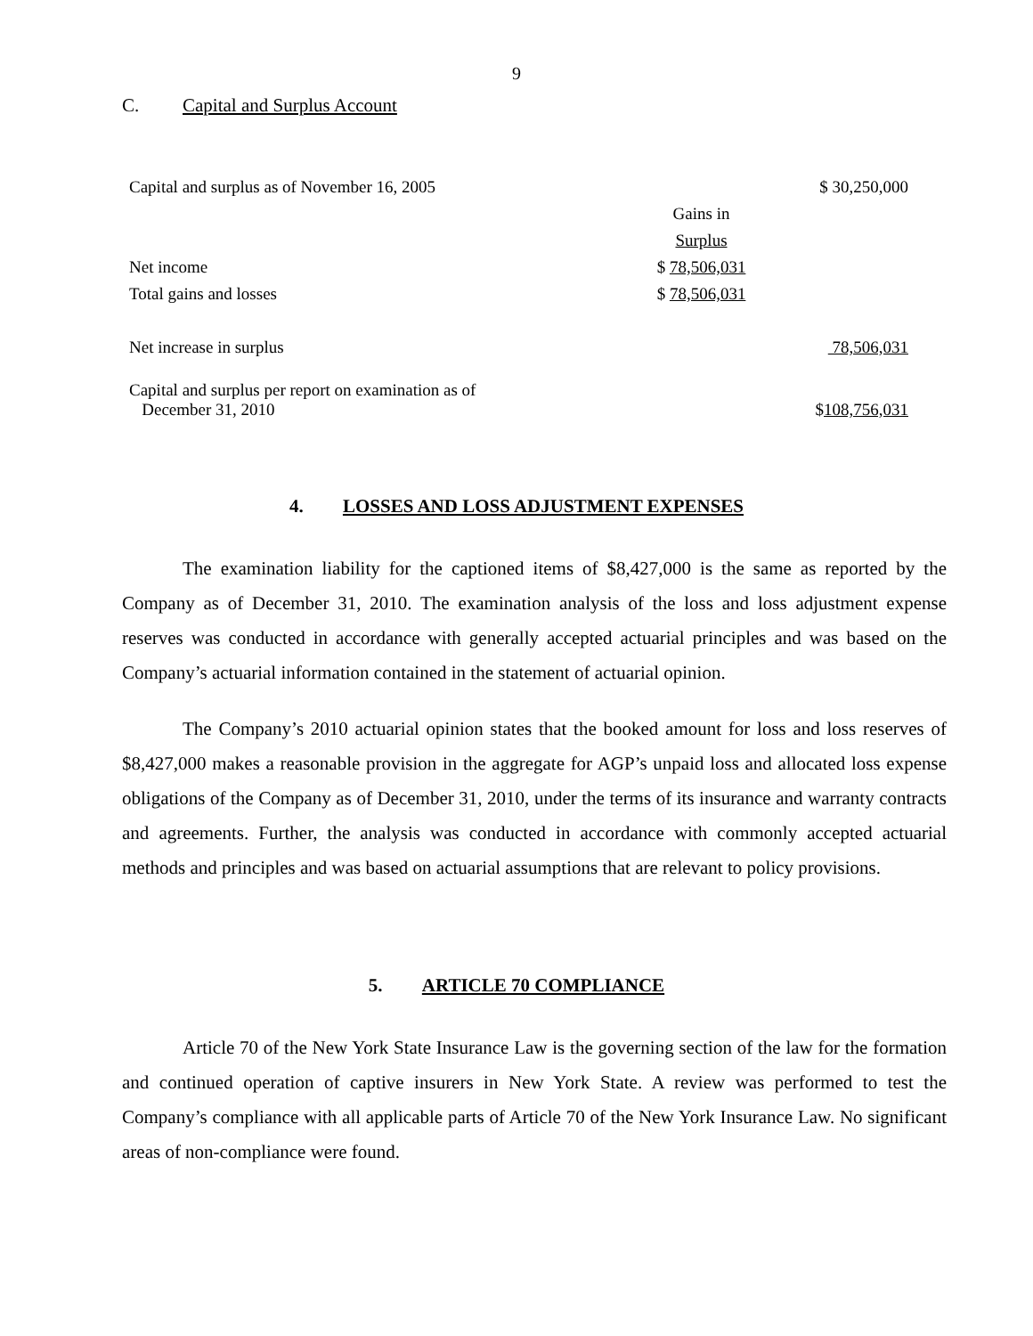9
C. Capital and Surplus Account
| Capital and surplus as of November 16, 2005 | | $ 30,250,000 |
| | Gains in | |
| | Surplus | |
| Net income | $ 78,506,031 | |
| Total gains and losses | $ 78,506,031 | |
| Net increase in surplus | | 78,506,031 |
| Capital and surplus per report on examination as of December 31, 2010 | | $ 108,756,031 |
4. LOSSES AND LOSS ADJUSTMENT EXPENSES
The examination liability for the captioned items of $8,427,000 is the same as reported by the Company as of December 31, 2010. The examination analysis of the loss and loss adjustment expense reserves was conducted in accordance with generally accepted actuarial principles and was based on the Company’s actuarial information contained in the statement of actuarial opinion.
The Company’s 2010 actuarial opinion states that the booked amount for loss and loss reserves of $8,427,000 makes a reasonable provision in the aggregate for AGP’s unpaid loss and allocated loss expense obligations of the Company as of December 31, 2010, under the terms of its insurance and warranty contracts and agreements. Further, the analysis was conducted in accordance with commonly accepted actuarial methods and principles and was based on actuarial assumptions that are relevant to policy provisions.
5. ARTICLE 70 COMPLIANCE
Article 70 of the New York State Insurance Law is the governing section of the law for the formation and continued operation of captive insurers in New York State. A review was performed to test the Company’s compliance with all applicable parts of Article 70 of the New York Insurance Law. No significant areas of non-compliance were found.